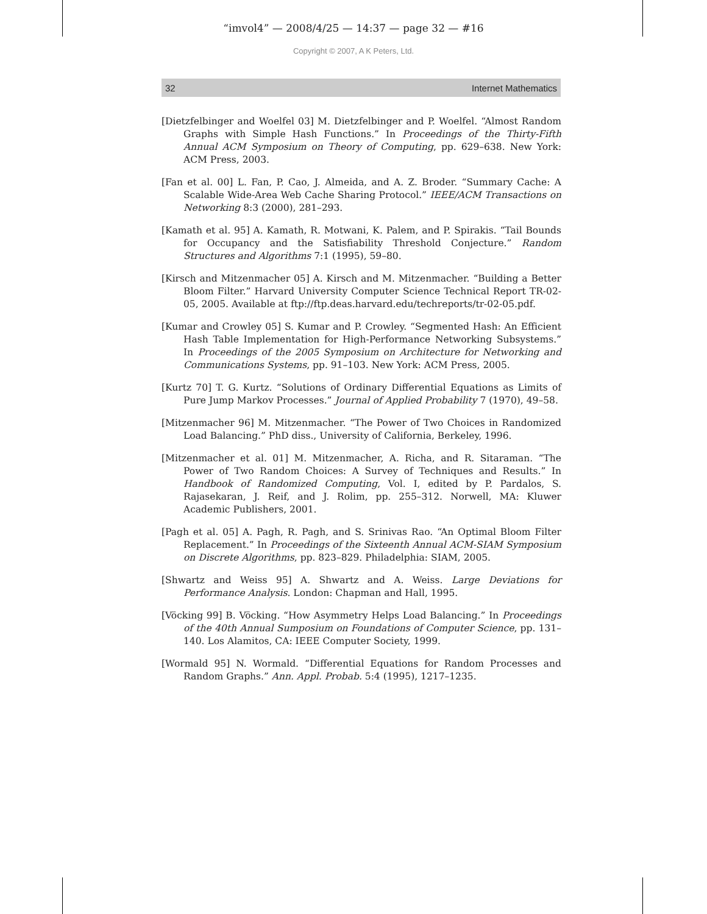“imvol4” — 2008/4/25 — 14:37 — page 32 — #16
Copyright © 2007, A K Peters, Ltd.
32 Internet Mathematics
[Dietzfelbinger and Woelfel 03] M. Dietzfelbinger and P. Woelfel. “Almost Random Graphs with Simple Hash Functions.” In Proceedings of the Thirty-Fifth Annual ACM Symposium on Theory of Computing, pp. 629–638. New York: ACM Press, 2003.
[Fan et al. 00] L. Fan, P. Cao, J. Almeida, and A. Z. Broder. “Summary Cache: A Scalable Wide-Area Web Cache Sharing Protocol.” IEEE/ACM Transactions on Networking 8:3 (2000), 281–293.
[Kamath et al. 95] A. Kamath, R. Motwani, K. Palem, and P. Spirakis. “Tail Bounds for Occupancy and the Satisfiability Threshold Conjecture.” Random Structures and Algorithms 7:1 (1995), 59–80.
[Kirsch and Mitzenmacher 05] A. Kirsch and M. Mitzenmacher. “Building a Better Bloom Filter.” Harvard University Computer Science Technical Report TR-02-05, 2005. Available at ftp://ftp.deas.harvard.edu/techreports/tr-02-05.pdf.
[Kumar and Crowley 05] S. Kumar and P. Crowley. “Segmented Hash: An Efficient Hash Table Implementation for High-Performance Networking Subsystems.” In Proceedings of the 2005 Symposium on Architecture for Networking and Communications Systems, pp. 91–103. New York: ACM Press, 2005.
[Kurtz 70] T. G. Kurtz. “Solutions of Ordinary Differential Equations as Limits of Pure Jump Markov Processes.” Journal of Applied Probability 7 (1970), 49–58.
[Mitzenmacher 96] M. Mitzenmacher. “The Power of Two Choices in Randomized Load Balancing.” PhD diss., University of California, Berkeley, 1996.
[Mitzenmacher et al. 01] M. Mitzenmacher, A. Richa, and R. Sitaraman. “The Power of Two Random Choices: A Survey of Techniques and Results.” In Handbook of Randomized Computing, Vol. I, edited by P. Pardalos, S. Rajasekaran, J. Reif, and J. Rolim, pp. 255–312. Norwell, MA: Kluwer Academic Publishers, 2001.
[Pagh et al. 05] A. Pagh, R. Pagh, and S. Srinivas Rao. “An Optimal Bloom Filter Replacement.” In Proceedings of the Sixteenth Annual ACM-SIAM Symposium on Discrete Algorithms, pp. 823–829. Philadelphia: SIAM, 2005.
[Shwartz and Weiss 95] A. Shwartz and A. Weiss. Large Deviations for Performance Analysis. London: Chapman and Hall, 1995.
[Vöcking 99] B. Vöcking. “How Asymmetry Helps Load Balancing.” In Proceedings of the 40th Annual Sumposium on Foundations of Computer Science, pp. 131–140. Los Alamitos, CA: IEEE Computer Society, 1999.
[Wormald 95] N. Wormald. “Differential Equations for Random Processes and Random Graphs.” Ann. Appl. Probab. 5:4 (1995), 1217–1235.